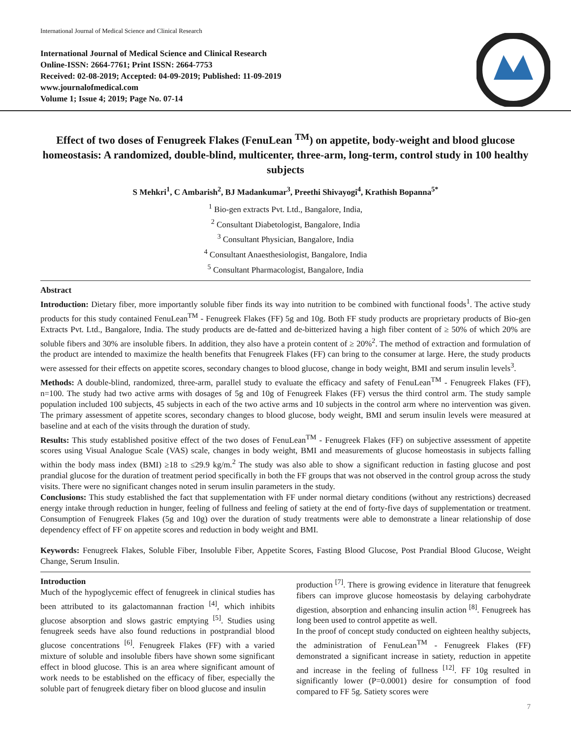International Journal of Medical Science and Clinical Research
International Journal of Medical Science and Clinical Research
Online-ISSN: 2664-7761; Print ISSN: 2664-7753
Received: 02-08-2019; Accepted: 04-09-2019; Published: 11-09-2019
www.journalofmedical.com
Volume 1; Issue 4; 2019; Page No. 07-14
Effect of two doses of Fenugreek Flakes (FenuLean <sup>TM</sup>) on appetite, body-weight and blood glucose homeostasis: A randomized, double-blind, multicenter, three-arm, long-term, control study in 100 healthy subjects
S Mehkri<sup>1</sup>, C Ambarish<sup>2</sup>, BJ Madankumar<sup>3</sup>, Preethi Shivayogi<sup>4</sup>, Krathish Bopanna<sup>5*</sup>
<sup>1</sup> Bio-gen extracts Pvt. Ltd., Bangalore, India,
<sup>2</sup> Consultant Diabetologist, Bangalore, India
<sup>3</sup> Consultant Physician, Bangalore, India
<sup>4</sup> Consultant Anaesthesiologist, Bangalore, India
<sup>5</sup> Consultant Pharmacologist, Bangalore, India
Abstract
Introduction: Dietary fiber, more importantly soluble fiber finds its way into nutrition to be combined with functional foods<sup>1</sup>. The active study products for this study contained FenuLean<sup>TM</sup> - Fenugreek Flakes (FF) 5g and 10g. Both FF study products are proprietary products of Bio-gen Extracts Pvt. Ltd., Bangalore, India. The study products are de-fatted and de-bitterized having a high fiber content of ≥ 50% of which 20% are soluble fibers and 30% are insoluble fibers. In addition, they also have a protein content of ≥ 20%<sup>2</sup>. The method of extraction and formulation of the product are intended to maximize the health benefits that Fenugreek Flakes (FF) can bring to the consumer at large. Here, the study products were assessed for their effects on appetite scores, secondary changes to blood glucose, change in body weight, BMI and serum insulin levels<sup>3</sup>.
Methods: A double-blind, randomized, three-arm, parallel study to evaluate the efficacy and safety of FenuLean<sup>TM</sup> - Fenugreek Flakes (FF), n=100. The study had two active arms with dosages of 5g and 10g of Fenugreek Flakes (FF) versus the third control arm. The study sample population included 100 subjects, 45 subjects in each of the two active arms and 10 subjects in the control arm where no intervention was given. The primary assessment of appetite scores, secondary changes to blood glucose, body weight, BMI and serum insulin levels were measured at baseline and at each of the visits through the duration of study.
Results: This study established positive effect of the two doses of FenuLean<sup>TM</sup> - Fenugreek Flakes (FF) on subjective assessment of appetite scores using Visual Analogue Scale (VAS) scale, changes in body weight, BMI and measurements of glucose homeostasis in subjects falling within the body mass index (BMI) ≥18 to ≤29.9 kg/m.<sup>2</sup> The study was also able to show a significant reduction in fasting glucose and post prandial glucose for the duration of treatment period specifically in both the FF groups that was not observed in the control group across the study visits. There were no significant changes noted in serum insulin parameters in the study.
Conclusions: This study established the fact that supplementation with FF under normal dietary conditions (without any restrictions) decreased energy intake through reduction in hunger, feeling of fullness and feeling of satiety at the end of forty-five days of supplementation or treatment. Consumption of Fenugreek Flakes (5g and 10g) over the duration of study treatments were able to demonstrate a linear relationship of dose dependency effect of FF on appetite scores and reduction in body weight and BMI.
Keywords: Fenugreek Flakes, Soluble Fiber, Insoluble Fiber, Appetite Scores, Fasting Blood Glucose, Post Prandial Blood Glucose, Weight Change, Serum Insulin.
Introduction
Much of the hypoglycemic effect of fenugreek in clinical studies has been attributed to its galactomannan fraction <sup>[4]</sup>, which inhibits glucose absorption and slows gastric emptying <sup>[5]</sup>. Studies using fenugreek seeds have also found reductions in postprandial blood glucose concentrations <sup>[6]</sup>. Fenugreek Flakes (FF) with a varied mixture of soluble and insoluble fibers have shown some significant effect in blood glucose. This is an area where significant amount of work needs to be established on the efficacy of fiber, especially the soluble part of fenugreek dietary fiber on blood glucose and insulin
production <sup>[7]</sup>. There is growing evidence in literature that fenugreek fibers can improve glucose homeostasis by delaying carbohydrate digestion, absorption and enhancing insulin action <sup>[8]</sup>. Fenugreek has long been used to control appetite as well.
In the proof of concept study conducted on eighteen healthy subjects, the administration of FenuLean<sup>TM</sup> - Fenugreek Flakes (FF) demonstrated a significant increase in satiety, reduction in appetite and increase in the feeling of fullness <sup>[12]</sup>. FF 10g resulted in significantly lower (P=0.0001) desire for consumption of food compared to FF 5g. Satiety scores were
7